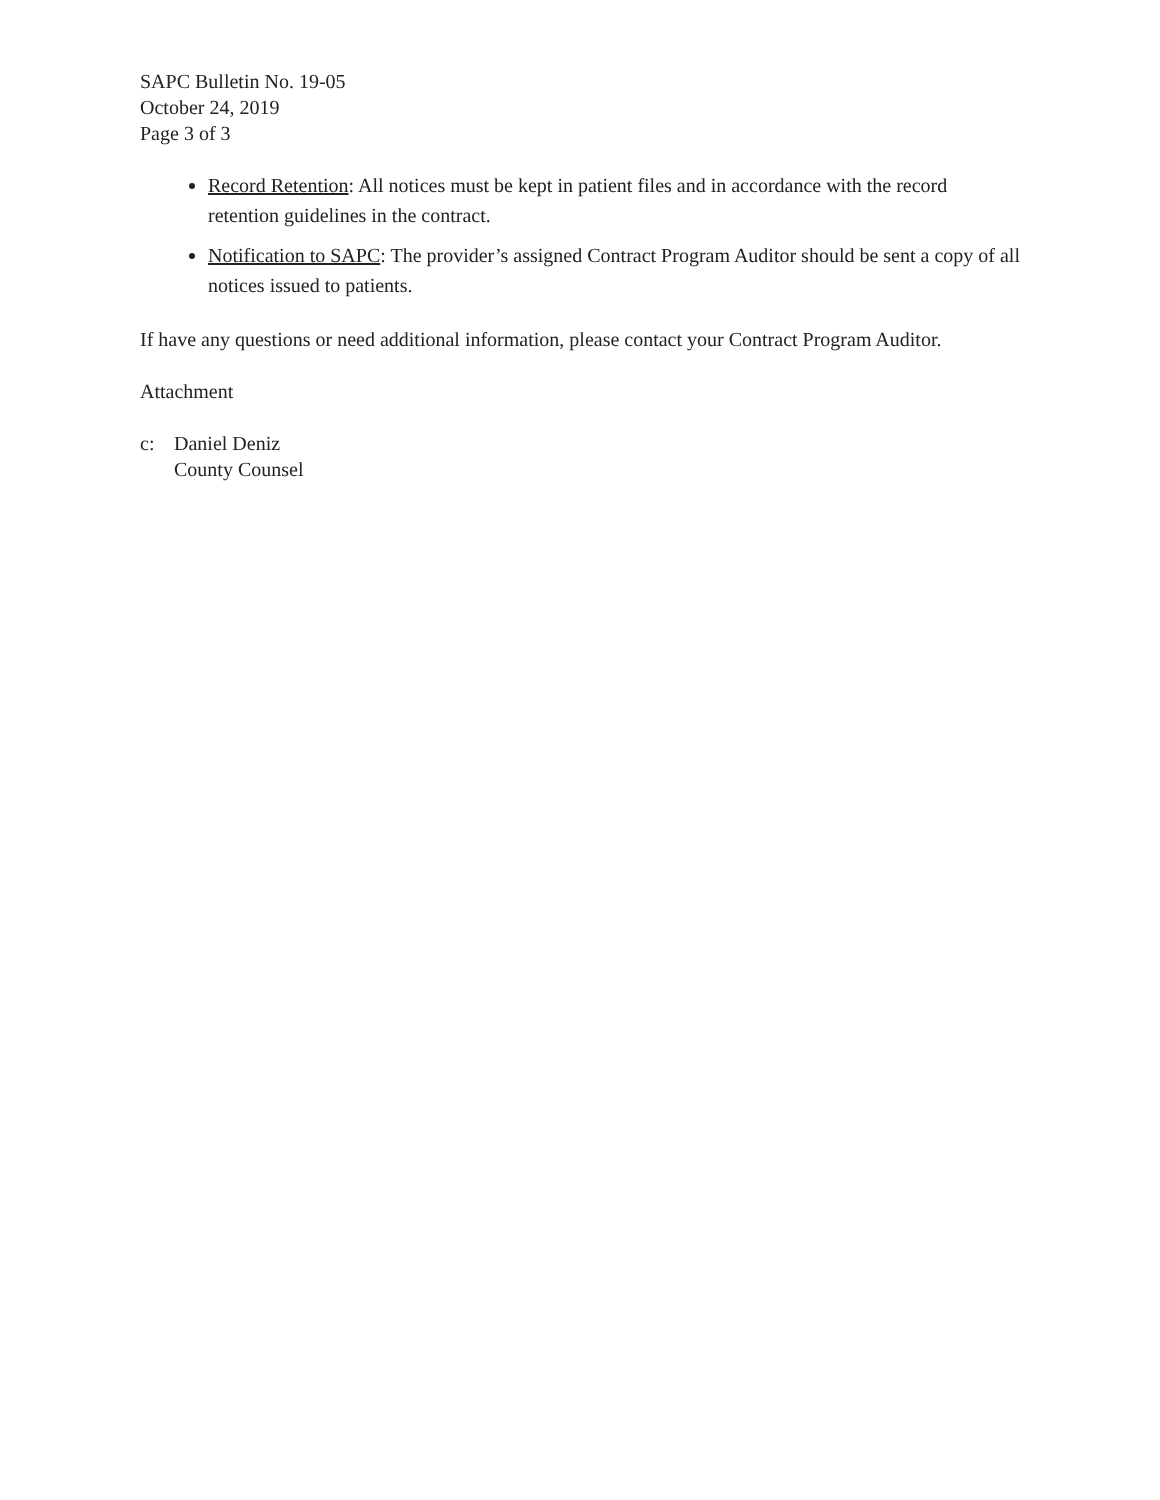SAPC Bulletin No. 19-05
October 24, 2019
Page 3 of 3
Record Retention: All notices must be kept in patient files and in accordance with the record retention guidelines in the contract.
Notification to SAPC: The provider’s assigned Contract Program Auditor should be sent a copy of all notices issued to patients.
If have any questions or need additional information, please contact your Contract Program Auditor.
Attachment
c: Daniel Deniz
County Counsel